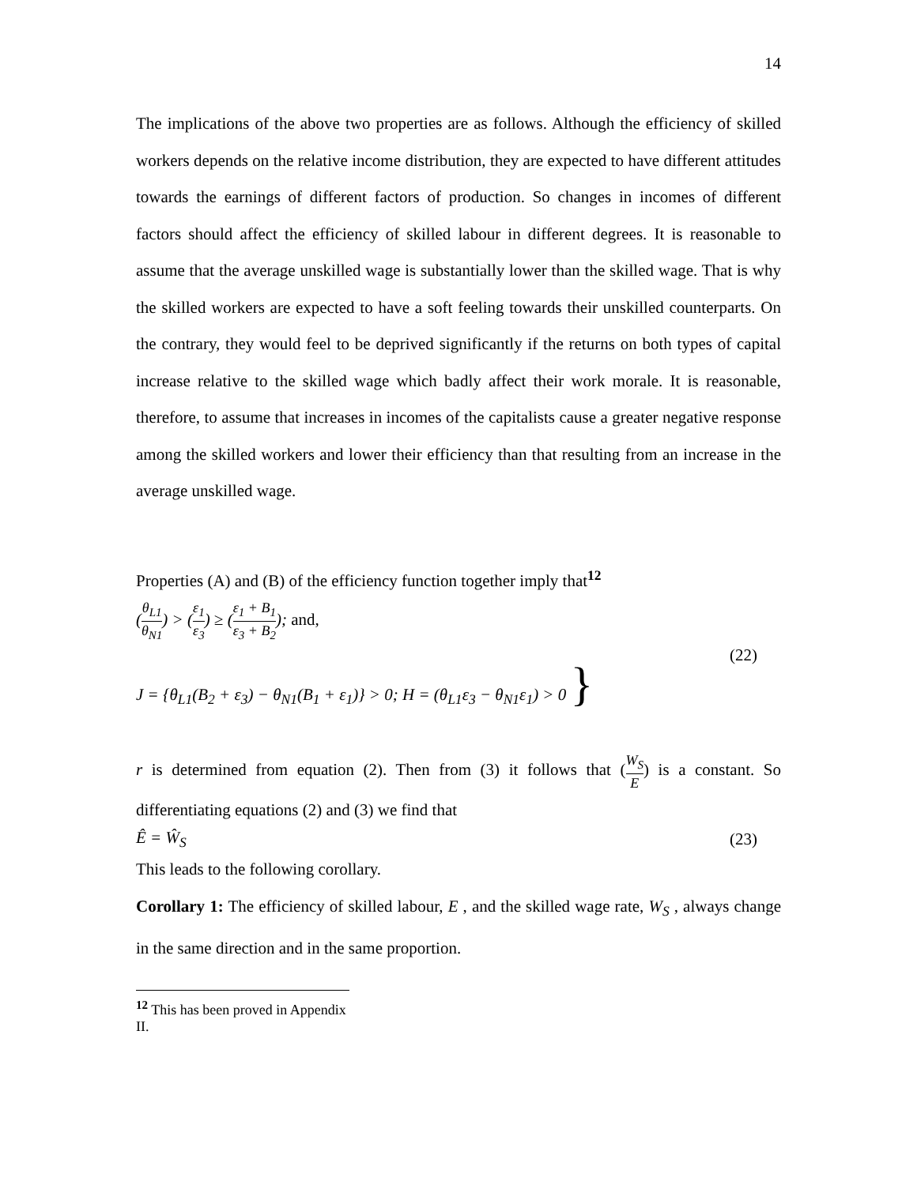14
The implications of the above two properties are as follows. Although the efficiency of skilled workers depends on the relative income distribution, they are expected to have different attitudes towards the earnings of different factors of production. So changes in incomes of different factors should affect the efficiency of skilled labour in different degrees. It is reasonable to assume that the average unskilled wage is substantially lower than the skilled wage. That is why the skilled workers are expected to have a soft feeling towards their unskilled counterparts. On the contrary, they would feel to be deprived significantly if the returns on both types of capital increase relative to the skilled wage which badly affect their work morale. It is reasonable, therefore, to assume that increases in incomes of the capitalists cause a greater negative response among the skilled workers and lower their efficiency than that resulting from an increase in the average unskilled wage.
Properties (A) and (B) of the efficiency function together imply that<sup>12</sup>
(θ<sub>L1</sub> θ<sub>N1</sub>) > (ε<sub>1</sub> ε<sub>3</sub>) ≥ (ε<sub>1</sub> + B<sub>1</sub> ε<sub>3</sub> + B<sub>2</sub>); and,
J = {θ<sub>L1</sub>(B<sub>2</sub> + ε<sub>3</sub>) − θ<sub>N1</sub>(B<sub>1</sub> + ε<sub>1</sub>)} > 0; H = (θ<sub>L1</sub>ε<sub>3</sub> − θ<sub>N1</sub>ε<sub>1</sub>) > 0 }
(22)
r is determined from equation (2). Then from (3) it follows that (W<sub>S</sub> E) is a constant. So differentiating equations (2) and (3) we find that
Ê = Ŵ<sub>S</sub> (23)
This leads to the following corollary.
Corollary 1: The efficiency of skilled labour, E , and the skilled wage rate, W<sub>S</sub> , always change in the same direction and in the same proportion.
<sup>12</sup> This has been proved in Appendix II.